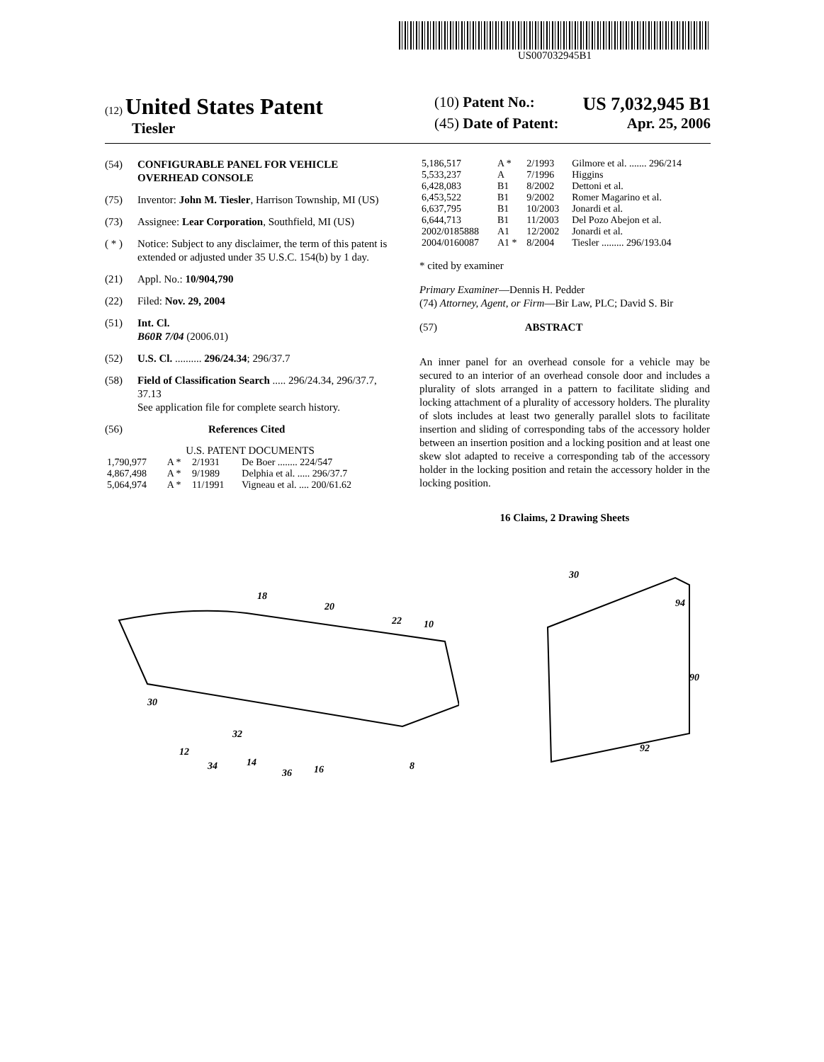US007032945B1
(12) United States Patent
Tiesler
(10) Patent No.: US 7,032,945 B1
(45) Date of Patent: Apr. 25, 2006
(54) CONFIGURABLE PANEL FOR VEHICLE OVERHEAD CONSOLE
(75) Inventor: John M. Tiesler, Harrison Township, MI (US)
(73) Assignee: Lear Corporation, Southfield, MI (US)
( * ) Notice: Subject to any disclaimer, the term of this patent is extended or adjusted under 35 U.S.C. 154(b) by 1 day.
(21) Appl. No.: 10/904,790
(22) Filed: Nov. 29, 2004
(51) Int. Cl.
B60R 7/04 (2006.01)
(52) U.S. Cl. .......... 296/24.34; 296/37.7
(58) Field of Classification Search ..... 296/24.34, 296/37.7, 37.13
See application file for complete search history.
(56) References Cited
U.S. PATENT DOCUMENTS
| 1,790,977 | A * | 2/1931 | De Boer ........ 224/547 |
| 4,867,498 | A * | 9/1989 | Delphia et al. ..... 296/37.7 |
| 5,064,974 | A * | 11/1991 | Vigneau et al. .... 200/61.62 |
| 5,186,517 | A * | 2/1993 | Gilmore et al. ....... 296/214 |
| 5,533,237 | A | 7/1996 | Higgins |
| 6,428,083 | B1 | 8/2002 | Dettoni et al. |
| 6,453,522 | B1 | 9/2002 | Romer Magarino et al. |
| 6,637,795 | B1 | 10/2003 | Jonardi et al. |
| 6,644,713 | B1 | 11/2003 | Del Pozo Abejon et al. |
| 2002/0185888 | A1 | 12/2002 | Jonardi et al. |
| 2004/0160087 | A1 * | 8/2004 | Tiesler ......... 296/193.04 |
* cited by examiner
Primary Examiner—Dennis H. Pedder
(74) Attorney, Agent, or Firm—Bir Law, PLC; David S. Bir
(57) ABSTRACT
An inner panel for an overhead console for a vehicle may be secured to an interior of an overhead console door and includes a plurality of slots arranged in a pattern to facilitate sliding and locking attachment of a plurality of accessory holders. The plurality of slots includes at least two generally parallel slots to facilitate insertion and sliding of corresponding tabs of the accessory holder between an insertion position and a locking position and at least one skew slot adapted to receive a corresponding tab of the accessory holder in the locking position and retain the accessory holder in the locking position.
16 Claims, 2 Drawing Sheets
18
20
22
10
30
12
34
32
14
36
16
8
30
94
90
92